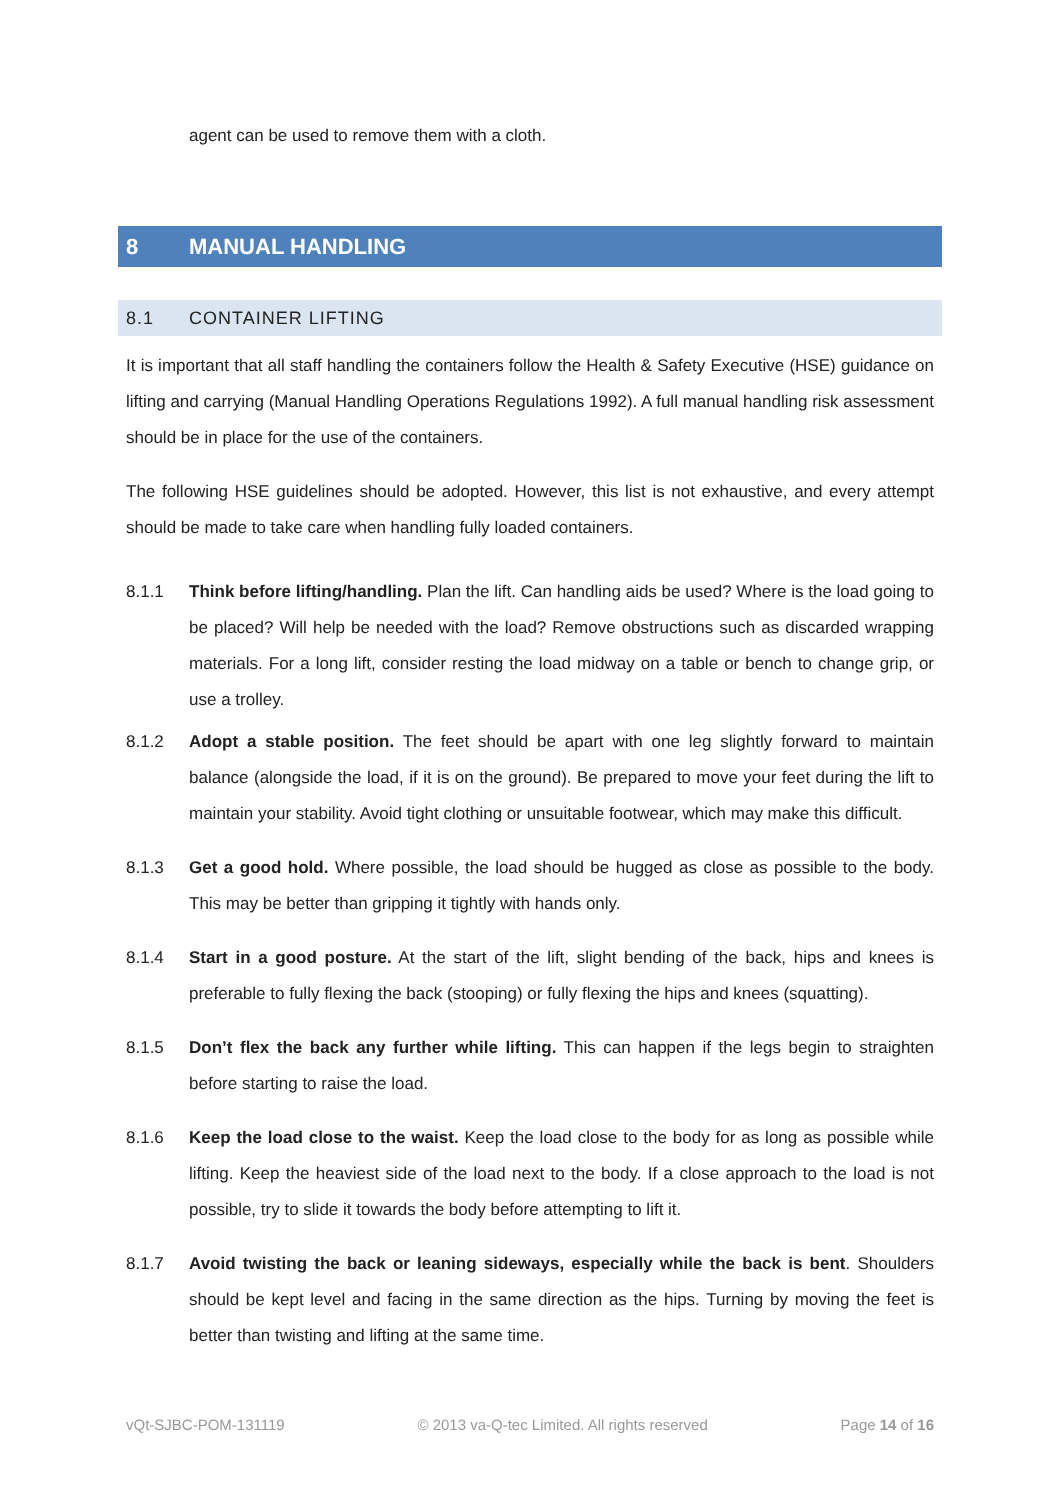agent can be used to remove them with a cloth.
8 MANUAL HANDLING
8.1 CONTAINER LIFTING
It is important that all staff handling the containers follow the Health & Safety Executive (HSE) guidance on lifting and carrying (Manual Handling Operations Regulations 1992). A full manual handling risk assessment should be in place for the use of the containers.
The following HSE guidelines should be adopted. However, this list is not exhaustive, and every attempt should be made to take care when handling fully loaded containers.
8.1.1 Think before lifting/handling. Plan the lift. Can handling aids be used? Where is the load going to be placed? Will help be needed with the load? Remove obstructions such as discarded wrapping materials. For a long lift, consider resting the load midway on a table or bench to change grip, or use a trolley.
8.1.2 Adopt a stable position. The feet should be apart with one leg slightly forward to maintain balance (alongside the load, if it is on the ground). Be prepared to move your feet during the lift to maintain your stability. Avoid tight clothing or unsuitable footwear, which may make this difficult.
8.1.3 Get a good hold. Where possible, the load should be hugged as close as possible to the body. This may be better than gripping it tightly with hands only.
8.1.4 Start in a good posture. At the start of the lift, slight bending of the back, hips and knees is preferable to fully flexing the back (stooping) or fully flexing the hips and knees (squatting).
8.1.5 Don’t flex the back any further while lifting. This can happen if the legs begin to straighten before starting to raise the load.
8.1.6 Keep the load close to the waist. Keep the load close to the body for as long as possible while lifting. Keep the heaviest side of the load next to the body. If a close approach to the load is not possible, try to slide it towards the body before attempting to lift it.
8.1.7 Avoid twisting the back or leaning sideways, especially while the back is bent. Shoulders should be kept level and facing in the same direction as the hips. Turning by moving the feet is better than twisting and lifting at the same time.
vQt-SJBC-POM-131119 © 2013 va-Q-tec Limited. All rights reserved Page 14 of 16